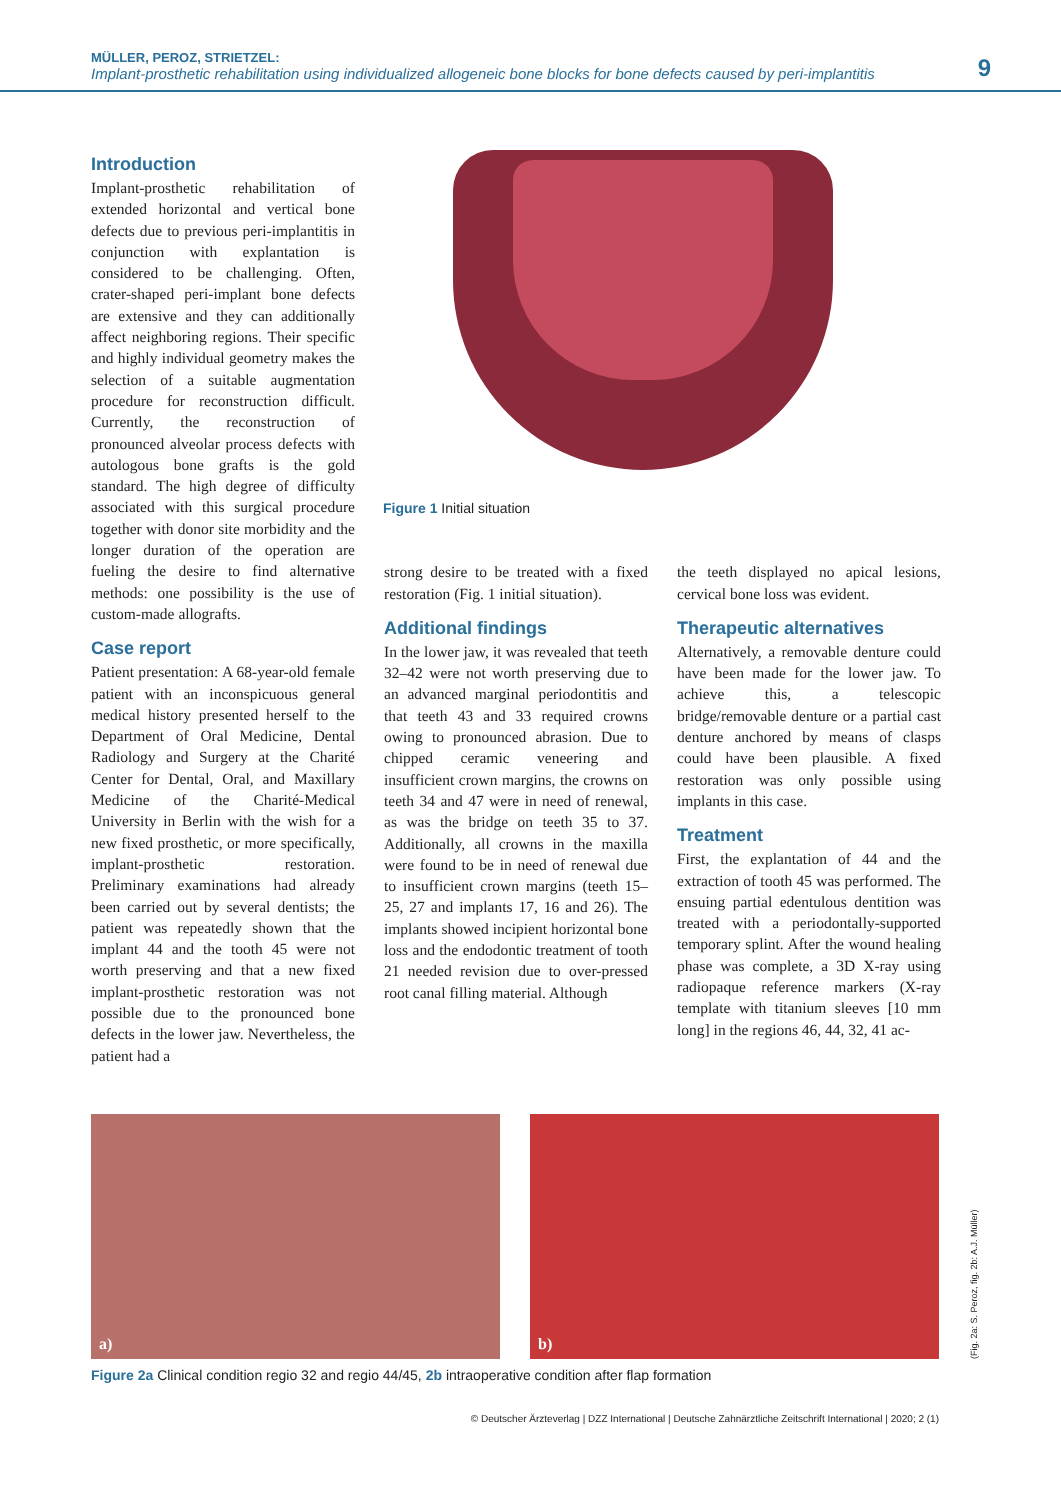MÜLLER, PEROZ, STRIETZEL:
Implant-prosthetic rehabilitation using individualized allogeneic bone blocks for bone defects caused by peri-implantitis
9
Introduction
Implant-prosthetic rehabilitation of extended horizontal and vertical bone defects due to previous peri-implantitis in conjunction with explantation is considered to be challenging. Often, crater-shaped peri-implant bone defects are extensive and they can additionally affect neighboring regions. Their specific and highly individual geometry makes the selection of a suitable augmentation procedure for reconstruction difficult. Currently, the reconstruction of pronounced alveolar process defects with autologous bone grafts is the gold standard. The high degree of difficulty associated with this surgical procedure together with donor site morbidity and the longer duration of the operation are fueling the desire to find alternative methods: one possibility is the use of custom-made allografts.
Figure 1 Initial situation
Case report
Patient presentation: A 68-year-old female patient with an inconspicuous general medical history presented herself to the Department of Oral Medicine, Dental Radiology and Surgery at the Charité Center for Dental, Oral, and Maxillary Medicine of the Charité-Medical University in Berlin with the wish for a new fixed prosthetic, or more specifically, implant-prosthetic restoration. Preliminary examinations had already been carried out by several dentists; the patient was repeatedly shown that the implant 44 and the tooth 45 were not worth preserving and that a new fixed implant-prosthetic restoration was not possible due to the pronounced bone defects in the lower jaw. Nevertheless, the patient had a
strong desire to be treated with a fixed restoration (Fig. 1 initial situation).
Additional findings
In the lower jaw, it was revealed that teeth 32–42 were not worth preserving due to an advanced marginal periodontitis and that teeth 43 and 33 required crowns owing to pronounced abrasion. Due to chipped ceramic veneering and insufficient crown margins, the crowns on teeth 34 and 47 were in need of renewal, as was the bridge on teeth 35 to 37. Additionally, all crowns in the maxilla were found to be in need of renewal due to insufficient crown margins (teeth 15–25, 27 and implants 17, 16 and 26). The implants showed incipient horizontal bone loss and the endodontic treatment of tooth 21 needed revision due to over-pressed root canal filling material. Although
the teeth displayed no apical lesions, cervical bone loss was evident.
Therapeutic alternatives
Alternatively, a removable denture could have been made for the lower jaw. To achieve this, a telescopic bridge/removable denture or a partial cast denture anchored by means of clasps could have been plausible. A fixed restoration was only possible using implants in this case.
Treatment
First, the explantation of 44 and the extraction of tooth 45 was performed. The ensuing partial edentulous dentition was treated with a periodontally-supported temporary splint. After the wound healing phase was complete, a 3D X-ray using radiopaque reference markers (X-ray template with titanium sleeves [10 mm long] in the regions 46, 44, 32, 41 ac-
a)
b)
(Fig. 2a: S. Peroz, fig. 2b: A.J. Müller)
Figure 2a Clinical condition regio 32 and regio 44/45, 2b intraoperative condition after flap formation
© Deutscher Ärzteverlag | DZZ International | Deutsche Zahnärztliche Zeitschrift International | 2020; 2 (1)